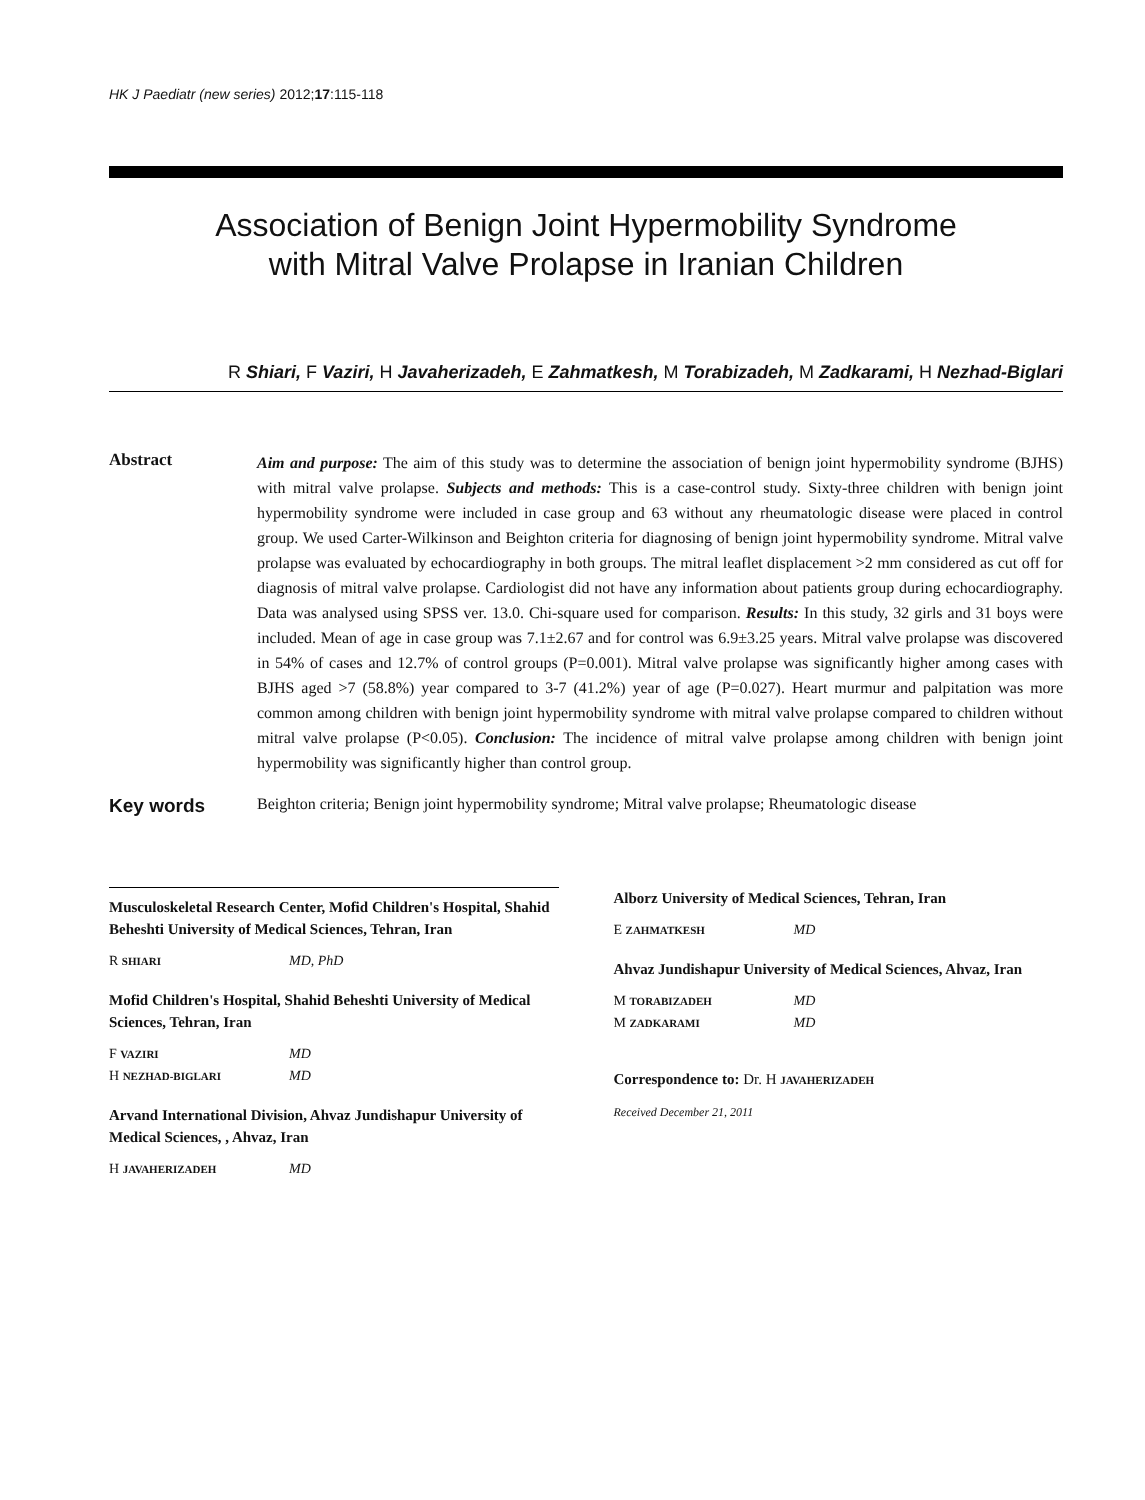HK J Paediatr (new series) 2012;17:115-118
Association of Benign Joint Hypermobility Syndrome
with Mitral Valve Prolapse in Iranian Children
R Shiari, F Vaziri, H Javaherizadeh, E Zahmatkesh, M Torabizadeh, M Zadkarami, H Nezhad-Biglari
Abstract
Aim and purpose: The aim of this study was to determine the association of benign joint hypermobility syndrome (BJHS) with mitral valve prolapse. Subjects and methods: This is a case-control study. Sixty-three children with benign joint hypermobility syndrome were included in case group and 63 without any rheumatologic disease were placed in control group. We used Carter-Wilkinson and Beighton criteria for diagnosing of benign joint hypermobility syndrome. Mitral valve prolapse was evaluated by echocardiography in both groups. The mitral leaflet displacement >2 mm considered as cut off for diagnosis of mitral valve prolapse. Cardiologist did not have any information about patients group during echocardiography. Data was analysed using SPSS ver. 13.0. Chi-square used for comparison. Results: In this study, 32 girls and 31 boys were included. Mean of age in case group was 7.1±2.67 and for control was 6.9±3.25 years. Mitral valve prolapse was discovered in 54% of cases and 12.7% of control groups (P=0.001). Mitral valve prolapse was significantly higher among cases with BJHS aged >7 (58.8%) year compared to 3-7 (41.2%) year of age (P=0.027). Heart murmur and palpitation was more common among children with benign joint hypermobility syndrome with mitral valve prolapse compared to children without mitral valve prolapse (P<0.05). Conclusion: The incidence of mitral valve prolapse among children with benign joint hypermobility was significantly higher than control group.
Key words
Beighton criteria; Benign joint hypermobility syndrome; Mitral valve prolapse; Rheumatologic disease
Musculoskeletal Research Center, Mofid Children's Hospital, Shahid Beheshti University of Medical Sciences, Tehran, Iran
R SHIARI MD, PhD
Mofid Children's Hospital, Shahid Beheshti University of Medical Sciences, Tehran, Iran
F VAZIRI MD
H NEZHAD-BIGLARI MD
Arvand International Division, Ahvaz Jundishapur University of Medical Sciences, , Ahvaz, Iran
H JAVAHERIZADEH MD
Alborz University of Medical Sciences, Tehran, Iran
E ZAHMATKESH MD
Ahvaz Jundishapur University of Medical Sciences, Ahvaz, Iran
M TORABIZADEH MD
M ZADKARAMI MD
Correspondence to: Dr. H JAVAHERIZADEH
Received December 21, 2011